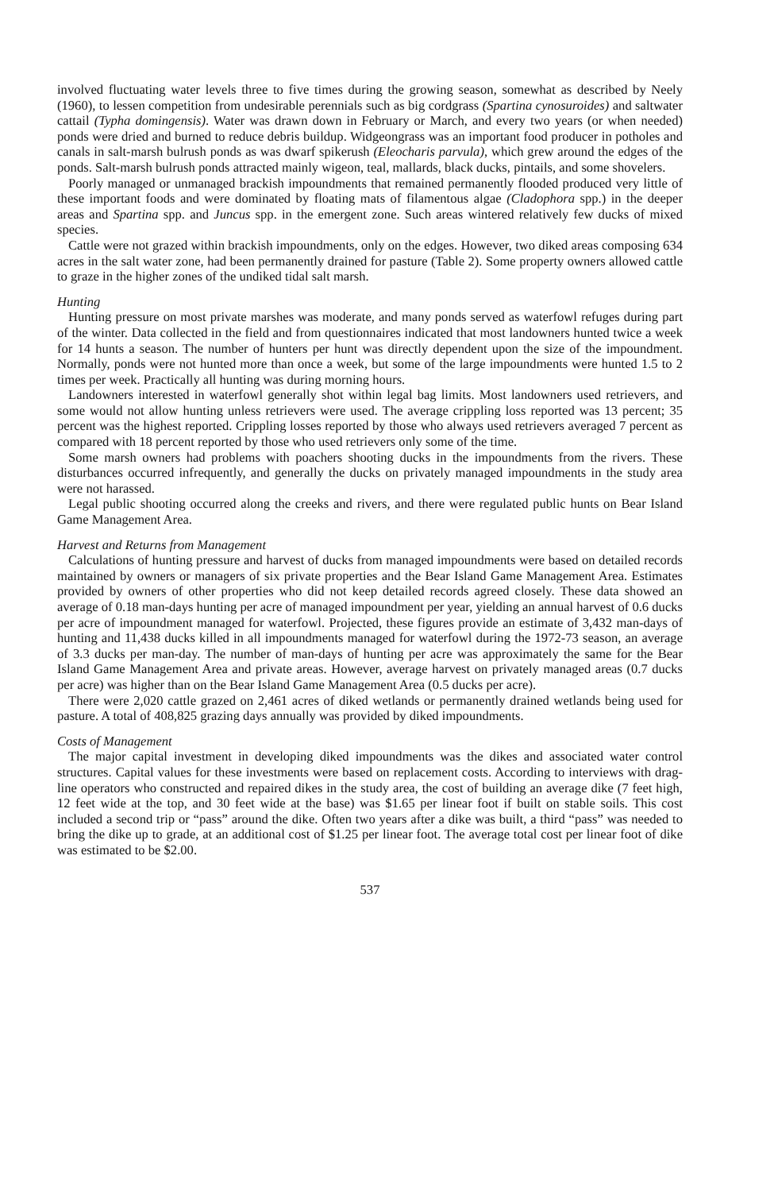involved fluctuating water levels three to five times during the growing season, somewhat as described by Neely (1960), to lessen competition from undesirable perennials such as big cordgrass (Spartina cynosuroides) and saltwater cattail (Typha domingensis). Water was drawn down in February or March, and every two years (or when needed) ponds were dried and burned to reduce debris buildup. Widgeongrass was an important food producer in potholes and canals in salt-marsh bulrush ponds as was dwarf spikerush (Eleocharis parvula), which grew around the edges of the ponds. Salt-marsh bulrush ponds attracted mainly wigeon, teal, mallards, black ducks, pintails, and some shovelers.
Poorly managed or unmanaged brackish impoundments that remained permanently flooded produced very little of these important foods and were dominated by floating mats of filamentous algae (Cladophora spp.) in the deeper areas and Spartina spp. and Juncus spp. in the emergent zone. Such areas wintered relatively few ducks of mixed species.
Cattle were not grazed within brackish impoundments, only on the edges. However, two diked areas composing 634 acres in the salt water zone, had been permanently drained for pasture (Table 2). Some property owners allowed cattle to graze in the higher zones of the undiked tidal salt marsh.
Hunting
Hunting pressure on most private marshes was moderate, and many ponds served as waterfowl refuges during part of the winter. Data collected in the field and from questionnaires indicated that most landowners hunted twice a week for 14 hunts a season. The number of hunters per hunt was directly dependent upon the size of the impoundment. Normally, ponds were not hunted more than once a week, but some of the large impoundments were hunted 1.5 to 2 times per week. Practically all hunting was during morning hours.
Landowners interested in waterfowl generally shot within legal bag limits. Most landowners used retrievers, and some would not allow hunting unless retrievers were used. The average crippling loss reported was 13 percent; 35 percent was the highest reported. Crippling losses reported by those who always used retrievers averaged 7 percent as compared with 18 percent reported by those who used retrievers only some of the time.
Some marsh owners had problems with poachers shooting ducks in the impoundments from the rivers. These disturbances occurred infrequently, and generally the ducks on privately managed impoundments in the study area were not harassed.
Legal public shooting occurred along the creeks and rivers, and there were regulated public hunts on Bear Island Game Management Area.
Harvest and Returns from Management
Calculations of hunting pressure and harvest of ducks from managed impoundments were based on detailed records maintained by owners or managers of six private properties and the Bear Island Game Management Area. Estimates provided by owners of other properties who did not keep detailed records agreed closely. These data showed an average of 0.18 man-days hunting per acre of managed impoundment per year, yielding an annual harvest of 0.6 ducks per acre of impoundment managed for waterfowl. Projected, these figures provide an estimate of 3,432 man-days of hunting and 11,438 ducks killed in all impoundments managed for waterfowl during the 1972-73 season, an average of 3.3 ducks per man-day. The number of man-days of hunting per acre was approximately the same for the Bear Island Game Management Area and private areas. However, average harvest on privately managed areas (0.7 ducks per acre) was higher than on the Bear Island Game Management Area (0.5 ducks per acre).
There were 2,020 cattle grazed on 2,461 acres of diked wetlands or permanently drained wetlands being used for pasture. A total of 408,825 grazing days annually was provided by diked impoundments.
Costs of Management
The major capital investment in developing diked impoundments was the dikes and associated water control structures. Capital values for these investments were based on replacement costs. According to interviews with drag-line operators who constructed and repaired dikes in the study area, the cost of building an average dike (7 feet high, 12 feet wide at the top, and 30 feet wide at the base) was $1.65 per linear foot if built on stable soils. This cost included a second trip or “pass” around the dike. Often two years after a dike was built, a third “pass” was needed to bring the dike up to grade, at an additional cost of $1.25 per linear foot. The average total cost per linear foot of dike was estimated to be $2.00.
537